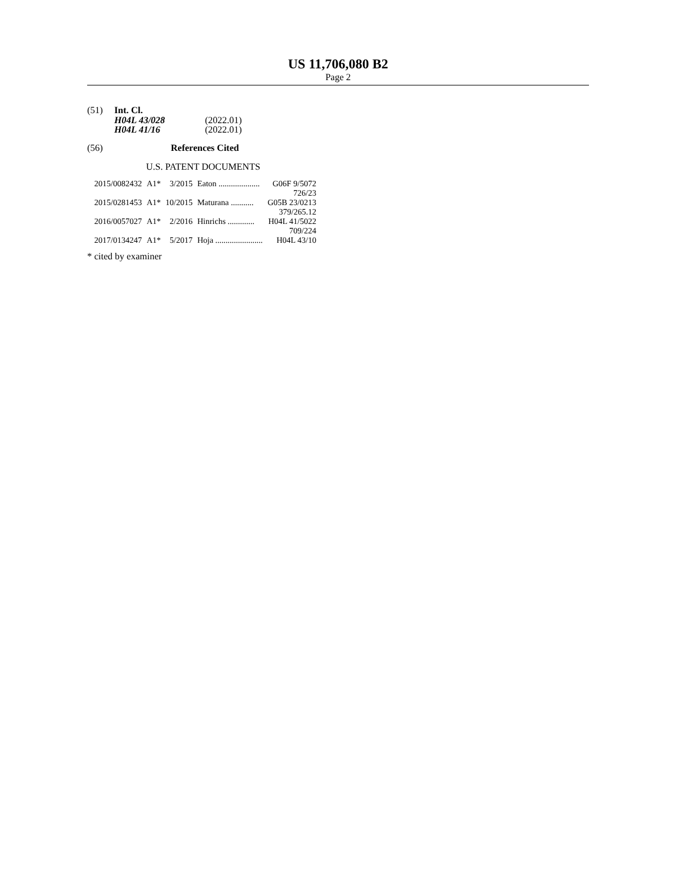US 11,706,080 B2
Page 2
(51) Int. Cl.
| H04L 43/028 | (2022.01) |
| H04L 41/16 | (2022.01) |
(56) References Cited
U.S. PATENT DOCUMENTS
| 2015/0082432 | A1* | 3/2015 | Eaton .................... | G06F 9/5072 |
| | | | | 726/23 |
| 2015/0281453 | A1* | 10/2015 | Maturana ........... | G05B 23/0213 |
| | | | | 379/265.12 |
| 2016/0057027 | A1* | 2/2016 | Hinrichs ............. | H04L 41/5022 |
| | | | | 709/224 |
| 2017/0134247 | A1* | 5/2017 | Hoja ....................... | H04L 43/10 |
* cited by examiner